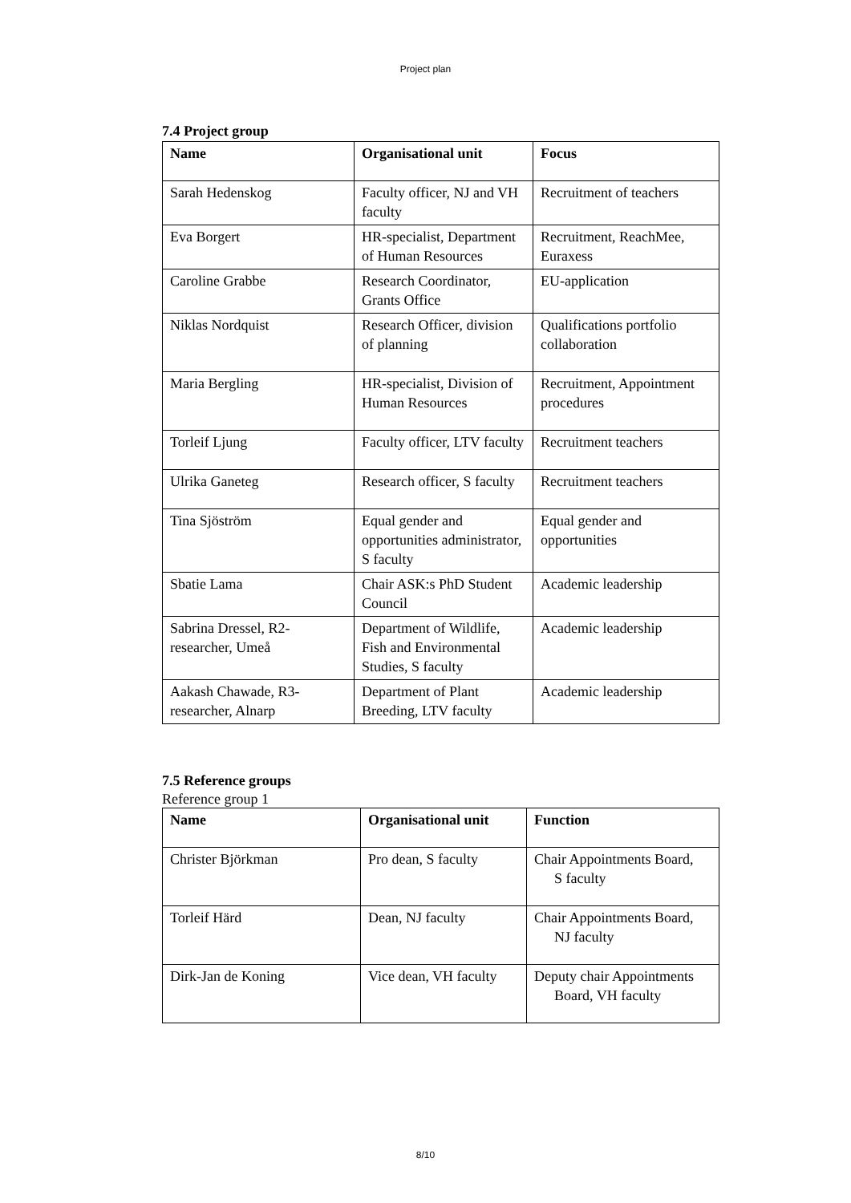Project plan
7.4 Project group
| Name | Organisational unit | Focus |
| --- | --- | --- |
| Sarah Hedenskog | Faculty officer, NJ and VH faculty | Recruitment of teachers |
| Eva Borgert | HR-specialist, Department of Human Resources | Recruitment, ReachMee, Euraxess |
| Caroline Grabbe | Research Coordinator, Grants Office | EU-application |
| Niklas Nordquist | Research Officer, division of planning | Qualifications portfolio collaboration |
| Maria Bergling | HR-specialist, Division of Human Resources | Recruitment, Appointment procedures |
| Torleif Ljung | Faculty officer, LTV faculty | Recruitment teachers |
| Ulrika Ganeteg | Research officer, S faculty | Recruitment teachers |
| Tina Sjöström | Equal gender and opportunities administrator, S faculty | Equal gender and opportunities |
| Sbatie Lama | Chair ASK:s PhD Student Council | Academic leadership |
| Sabrina Dressel, R2-researcher, Umeå | Department of Wildlife, Fish and Environmental Studies, S faculty | Academic leadership |
| Aakash Chawade, R3-researcher, Alnarp | Department of Plant Breeding, LTV faculty | Academic leadership |
7.5 Reference groups
Reference group 1
| Name | Organisational unit | Function |
| --- | --- | --- |
| Christer Björkman | Pro dean, S faculty | Chair Appointments Board, S faculty |
| Torleif Härd | Dean, NJ faculty | Chair Appointments Board, NJ faculty |
| Dirk-Jan de Koning | Vice dean, VH faculty | Deputy chair Appointments Board, VH faculty |
8/10